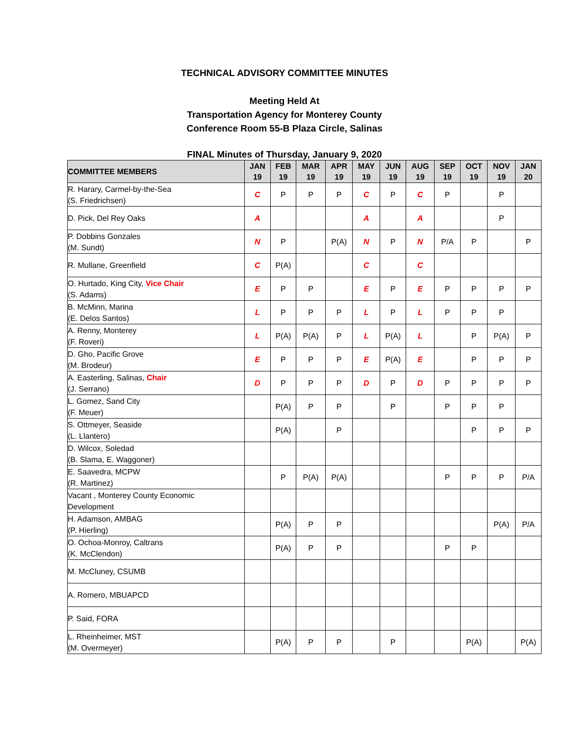TECHNICAL ADVISORY COMMITTEE MINUTES
Meeting Held At
Transportation Agency for Monterey County
Conference Room 55-B Plaza Circle, Salinas
FINAL Minutes of Thursday, January 9, 2020
| COMMITTEE MEMBERS | JAN 19 | FEB 19 | MAR 19 | APR 19 | MAY 19 | JUN 19 | AUG 19 | SEP 19 | OCT 19 | NOV 19 | JAN 20 |
| --- | --- | --- | --- | --- | --- | --- | --- | --- | --- | --- | --- |
| R. Harary, Carmel-by-the-Sea (S. Friedrichsen) | C | P | P | P | C | P | C | P | | P | |
| D. Pick, Del Rey Oaks | A | | | | A | | A | | | P | |
| P. Dobbins Gonzales (M. Sundt) | N | P | | P(A) | N | P | N | P/A | P | | P |
| R. Mullane, Greenfield | C | P(A) | | | C | | C | | | | |
| O. Hurtado, King City, Vice Chair (S. Adams) | E | P | P | | E | P | E | P | P | P | P |
| B. McMinn, Marina (E. Delos Santos) | L | P | P | P | L | P | L | P | P | P | |
| A. Renny, Monterey (F. Roveri) | L | P(A) | P(A) | P | L | P(A) | L | | P | P(A) | P |
| D. Gho, Pacific Grove (M. Brodeur) | E | P | P | P | E | P(A) | E | | P | P | P |
| A. Easterling, Salinas, Chair (J. Serrano) | D | P | P | P | D | P | D | P | P | P | P |
| L. Gomez, Sand City (F. Meuer) | | P(A) | P | P | | P | | P | P | P | |
| S. Ottmeyer, Seaside (L. Llantero) | | P(A) | | P | | | | | P | P | P |
| D. Wilcox, Soledad (B. Slama, E. Waggoner) | | | | | | | | | | | |
| E. Saavedra, MCPW (R. Martinez) | | P | P(A) | P(A) | | | | P | P | P | P/A |
| Vacant , Monterey County Economic Development | | | | | | | | | | | |
| H. Adamson, AMBAG (P. Hierling) | | P(A) | P | P | | | | | | P(A) | P/A |
| O. Ochoa-Monroy, Caltrans (K. McClendon) | | P(A) | P | P | | | | P | P | | |
| M. McCluney, CSUMB | | | | | | | | | | | |
| A. Romero, MBUAPCD | | | | | | | | | | | |
| P. Said, FORA | | | | | | | | | | | |
| L. Rheinheimer, MST (M. Overmeyer) | | P(A) | P | P | | P | | | P(A) | | P(A) |